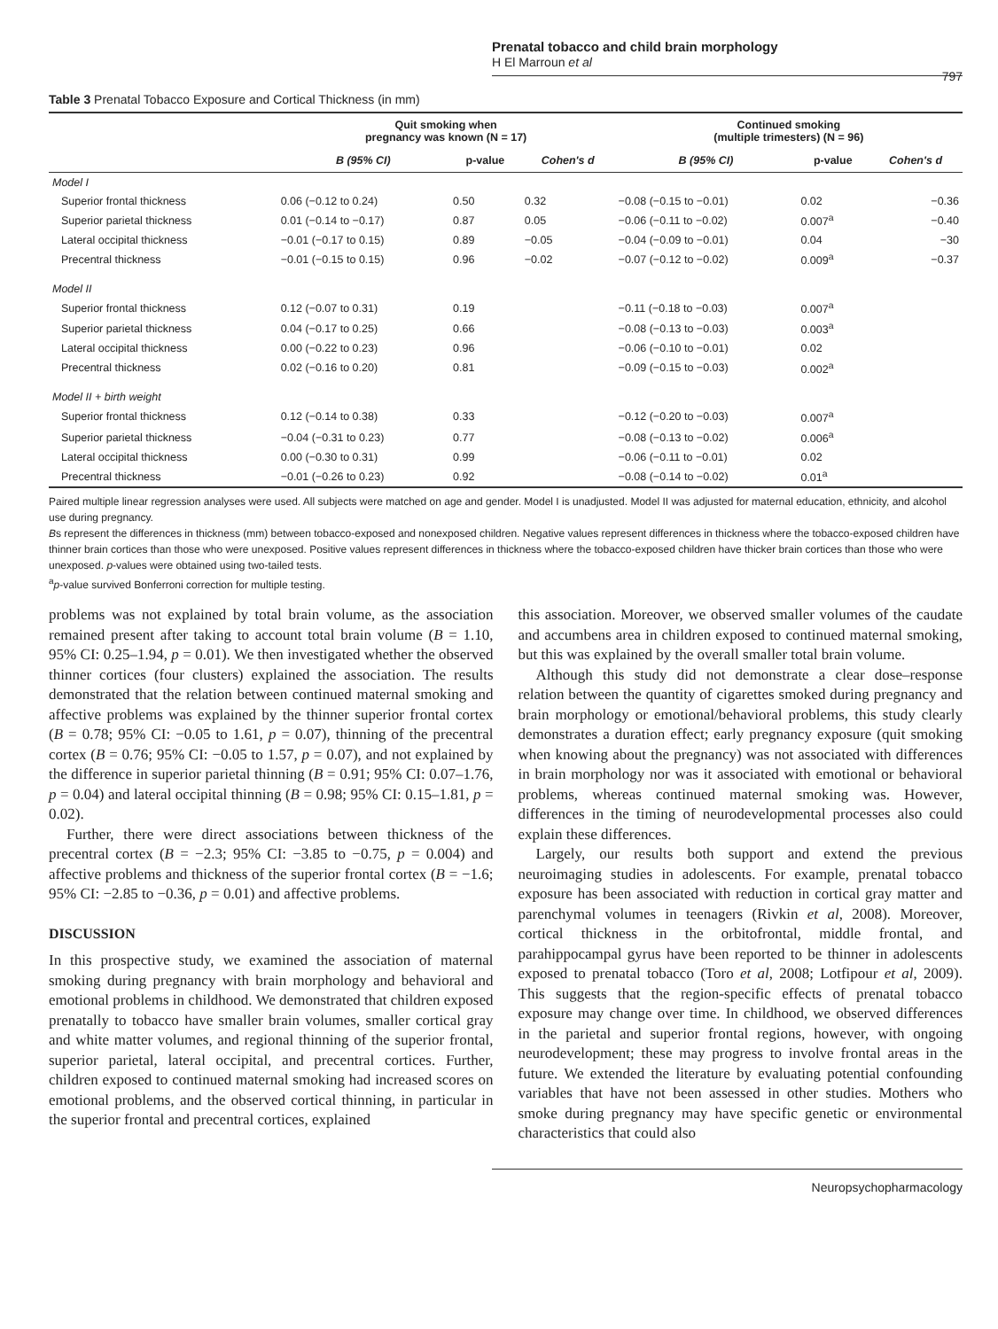Prenatal tobacco and child brain morphology
H El Marroun et al
797
Table 3 Prenatal Tobacco Exposure and Cortical Thickness (in mm)
| | Quit smoking when pregnancy was known (N = 17) | | | Continued smoking (multiple trimesters) (N = 96) | | |
| --- | --- | --- | --- | --- | --- | --- |
| | B (95% CI) | p-value | Cohen's d | B (95% CI) | p-value | Cohen's d |
| Model I | | | | | | |
| Superior frontal thickness | 0.06 (−0.12 to 0.24) | 0.50 | 0.32 | −0.08 (−0.15 to −0.01) | 0.02 | −0.36 |
| Superior parietal thickness | 0.01 (−0.14 to −0.17) | 0.87 | 0.05 | −0.06 (−0.11 to −0.02) | 0.007<sup>a</sup> | −0.40 |
| Lateral occipital thickness | −0.01 (−0.17 to 0.15) | 0.89 | −0.05 | −0.04 (−0.09 to −0.01) | 0.04 | −30 |
| Precentral thickness | −0.01 (−0.15 to 0.15) | 0.96 | −0.02 | −0.07 (−0.12 to −0.02) | 0.009<sup>a</sup> | −0.37 |
| Model II | | | | | | |
| Superior frontal thickness | 0.12 (−0.07 to 0.31) | 0.19 | | −0.11 (−0.18 to −0.03) | 0.007<sup>a</sup> | |
| Superior parietal thickness | 0.04 (−0.17 to 0.25) | 0.66 | | −0.08 (−0.13 to −0.03) | 0.003<sup>a</sup> | |
| Lateral occipital thickness | 0.00 (−0.22 to 0.23) | 0.96 | | −0.06 (−0.10 to −0.01) | 0.02 | |
| Precentral thickness | 0.02 (−0.16 to 0.20) | 0.81 | | −0.09 (−0.15 to −0.03) | 0.002<sup>a</sup> | |
| Model II + birth weight | | | | | | |
| Superior frontal thickness | 0.12 (−0.14 to 0.38) | 0.33 | | −0.12 (−0.20 to −0.03) | 0.007<sup>a</sup> | |
| Superior parietal thickness | −0.04 (−0.31 to 0.23) | 0.77 | | −0.08 (−0.13 to −0.02) | 0.006<sup>a</sup> | |
| Lateral occipital thickness | 0.00 (−0.30 to 0.31) | 0.99 | | −0.06 (−0.11 to −0.01) | 0.02 | |
| Precentral thickness | −0.01 (−0.26 to 0.23) | 0.92 | | −0.08 (−0.14 to −0.02) | 0.01<sup>a</sup> | |
Paired multiple linear regression analyses were used. All subjects were matched on age and gender. Model I is unadjusted. Model II was adjusted for maternal education, ethnicity, and alcohol use during pregnancy.
Bs represent the differences in thickness (mm) between tobacco-exposed and nonexposed children. Negative values represent differences in thickness where the tobacco-exposed children have thinner brain cortices than those who were unexposed. Positive values represent differences in thickness where the tobacco-exposed children have thicker brain cortices than those who were unexposed. p-values were obtained using two-tailed tests.
<sup>a</sup> p-value survived Bonferroni correction for multiple testing.
problems was not explained by total brain volume, as the association remained present after taking to account total brain volume (B = 1.10, 95% CI: 0.25–1.94, p = 0.01). We then investigated whether the observed thinner cortices (four clusters) explained the association. The results demonstrated that the relation between continued maternal smoking and affective problems was explained by the thinner superior frontal cortex (B = 0.78; 95% CI: −0.05 to 1.61, p = 0.07), thinning of the precentral cortex (B = 0.76; 95% CI: −0.05 to 1.57, p = 0.07), and not explained by the difference in superior parietal thinning (B = 0.91; 95% CI: 0.07–1.76, p = 0.04) and lateral occipital thinning (B = 0.98; 95% CI: 0.15–1.81, p = 0.02).
Further, there were direct associations between thickness of the precentral cortex (B = −2.3; 95% CI: −3.85 to −0.75, p = 0.004) and affective problems and thickness of the superior frontal cortex (B = −1.6; 95% CI: −2.85 to −0.36, p = 0.01) and affective problems.
DISCUSSION
In this prospective study, we examined the association of maternal smoking during pregnancy with brain morphology and behavioral and emotional problems in childhood. We demonstrated that children exposed prenatally to tobacco have smaller brain volumes, smaller cortical gray and white matter volumes, and regional thinning of the superior frontal, superior parietal, lateral occipital, and precentral cortices. Further, children exposed to continued maternal smoking had increased scores on emotional problems, and the observed cortical thinning, in particular in the superior frontal and precentral cortices, explained
this association. Moreover, we observed smaller volumes of the caudate and accumbens area in children exposed to continued maternal smoking, but this was explained by the overall smaller total brain volume.
Although this study did not demonstrate a clear dose–response relation between the quantity of cigarettes smoked during pregnancy and brain morphology or emotional/behavioral problems, this study clearly demonstrates a duration effect; early pregnancy exposure (quit smoking when knowing about the pregnancy) was not associated with differences in brain morphology nor was it associated with emotional or behavioral problems, whereas continued maternal smoking was. However, differences in the timing of neurodevelopmental processes also could explain these differences.
Largely, our results both support and extend the previous neuroimaging studies in adolescents. For example, prenatal tobacco exposure has been associated with reduction in cortical gray matter and parenchymal volumes in teenagers (Rivkin et al, 2008). Moreover, cortical thickness in the orbitofrontal, middle frontal, and parahippocampal gyrus have been reported to be thinner in adolescents exposed to prenatal tobacco (Toro et al, 2008; Lotfipour et al, 2009). This suggests that the region-specific effects of prenatal tobacco exposure may change over time. In childhood, we observed differences in the parietal and superior frontal regions, however, with ongoing neurodevelopment; these may progress to involve frontal areas in the future. We extended the literature by evaluating potential confounding variables that have not been assessed in other studies. Mothers who smoke during pregnancy may have specific genetic or environmental characteristics that could also
Neuropsychopharmacology